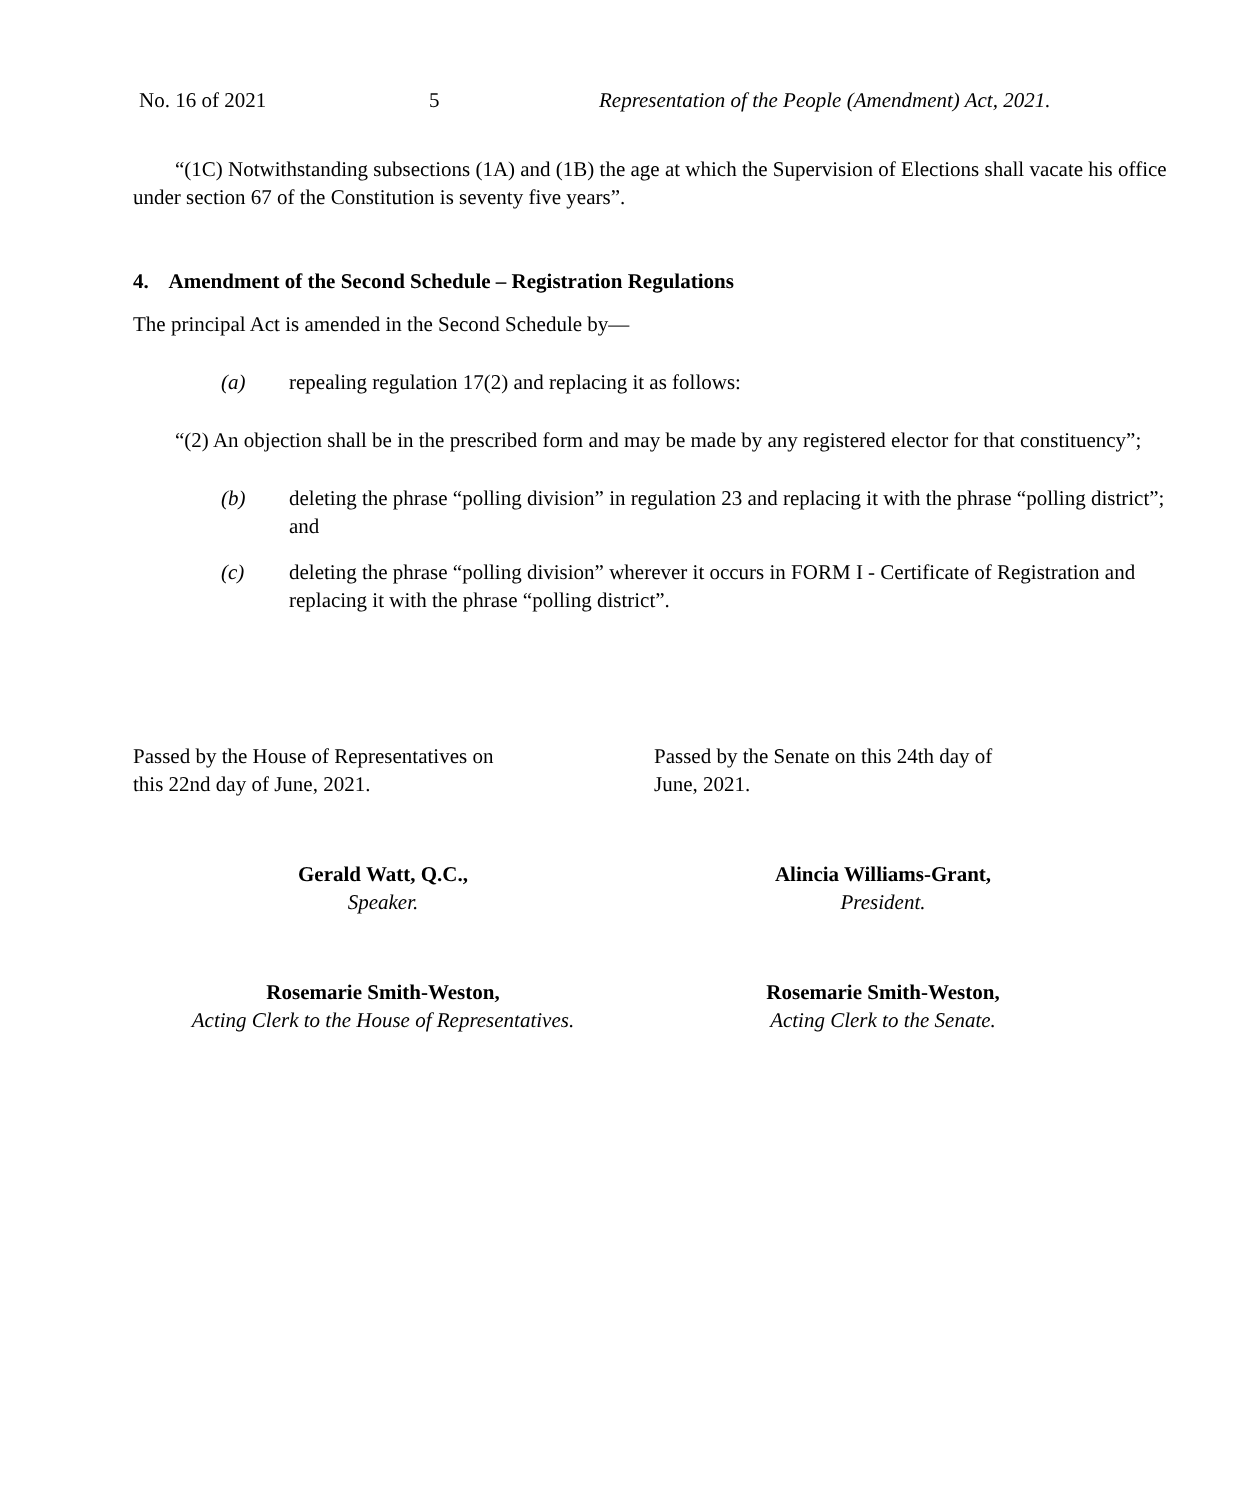No. 16 of 2021 5 Representation of the People (Amendment) Act, 2021.
“(1C) Notwithstanding subsections (1A) and (1B) the age at which the Supervision of Elections shall vacate his office under section 67 of the Constitution is seventy five years”.
4. Amendment of the Second Schedule – Registration Regulations
The principal Act is amended in the Second Schedule by—
(a) repealing regulation 17(2) and replacing it as follows:
“(2) An objection shall be in the prescribed form and may be made by any registered elector for that constituency”;
(b) deleting the phrase “polling division” in regulation 23 and replacing it with the phrase “polling district”; and
(c) deleting the phrase “polling division” wherever it occurs in FORM I - Certificate of Registration and replacing it with the phrase “polling district”.
Passed by the House of Representatives on
this 22nd day of June, 2021.
Passed by the Senate on this 24th day of
June, 2021.
Gerald Watt, Q.C.,
Speaker.
Alincia Williams-Grant,
President.
Rosemarie Smith-Weston,
Acting Clerk to the House of Representatives.
Rosemarie Smith-Weston,
Acting Clerk to the Senate.